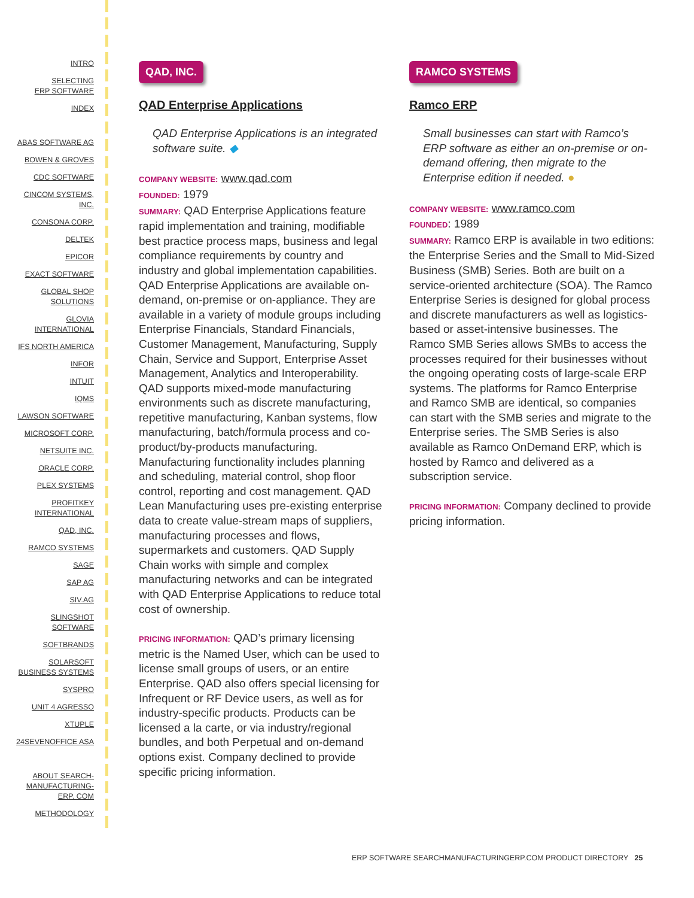INTRO
SELECTING
ERP SOFTWARE
INDEX
ABAS SOFTWARE AG
BOWEN & GROVES
CDC SOFTWARE
CINCOM SYSTEMS,
INC.
CONSONA CORP.
DELTEK
EPICOR
EXACT SOFTWARE
GLOBAL SHOP
SOLUTIONS
GLOVIA
INTERNATIONAL
IFS NORTH AMERICA
INFOR
INTUIT
IQMS
LAWSON SOFTWARE
MICROSOFT CORP.
NETSUITE INC.
ORACLE CORP.
PLEX SYSTEMS
PROFITKEY
INTERNATIONAL
QAD, INC.
RAMCO SYSTEMS
SAGE
SAP AG
SIV.AG
SLINGSHOT
SOFTWARE
SOFTBRANDS
SOLARSOFT
BUSINESS SYSTEMS
SYSPRO
UNIT 4 AGRESSO
XTUPLE
24SEVENOFFICE ASA
ABOUT SEARCH-
MANUFACTURING-
ERP. COM
METHODOLOGY
QAD, INC.
QAD Enterprise Applications
QAD Enterprise Applications is an integrated software suite. ◆
COMPANY WEBSITE: www.qad.com
FOUNDED: 1979
SUMMARY: QAD Enterprise Applications feature rapid implementation and training, modifiable best practice process maps, business and legal compliance requirements by country and industry and global implementation capabilities. QAD Enterprise Applications are available on-demand, on-premise or on-appliance. They are available in a variety of module groups including Enterprise Financials, Standard Financials, Customer Management, Manufacturing, Supply Chain, Service and Support, Enterprise Asset Management, Analytics and Interoperability. QAD supports mixed-mode manufacturing environments such as discrete manufacturing, repetitive manufacturing, Kanban systems, flow manufacturing, batch/formula process and co-product/by-products manufacturing. Manufacturing functionality includes planning and scheduling, material control, shop floor control, reporting and cost management. QAD Lean Manufacturing uses pre-existing enterprise data to create value-stream maps of suppliers, manufacturing processes and flows, supermarkets and customers. QAD Supply Chain works with simple and complex manufacturing networks and can be integrated with QAD Enterprise Applications to reduce total cost of ownership.
PRICING INFORMATION: QAD’s primary licensing metric is the Named User, which can be used to license small groups of users, or an entire Enterprise. QAD also offers special licensing for Infrequent or RF Device users, as well as for industry-specific products. Products can be licensed a la carte, or via industry/regional bundles, and both Perpetual and on-demand options exist. Company declined to provide specific pricing information.
RAMCO SYSTEMS
Ramco ERP
Small businesses can start with Ramco’s ERP software as either an on-premise or on-demand offering, then migrate to the Enterprise edition if needed. ●
COMPANY WEBSITE: www.ramco.com
FOUNDED: 1989
SUMMARY: Ramco ERP is available in two editions: the Enterprise Series and the Small to Mid-Sized Business (SMB) Series. Both are built on a service-oriented architecture (SOA). The Ramco Enterprise Series is designed for global process and discrete manufacturers as well as logistics-based or asset-intensive businesses. The Ramco SMB Series allows SMBs to access the processes required for their businesses without the ongoing operating costs of large-scale ERP systems. The platforms for Ramco Enterprise and Ramco SMB are identical, so companies can start with the SMB series and migrate to the Enterprise series. The SMB Series is also available as Ramco OnDemand ERP, which is hosted by Ramco and delivered as a subscription service.
PRICING INFORMATION: Company declined to provide pricing information.
ERP SOFTWARE SEARCHMANUFACTURINGERP.COM PRODUCT DIRECTORY 25